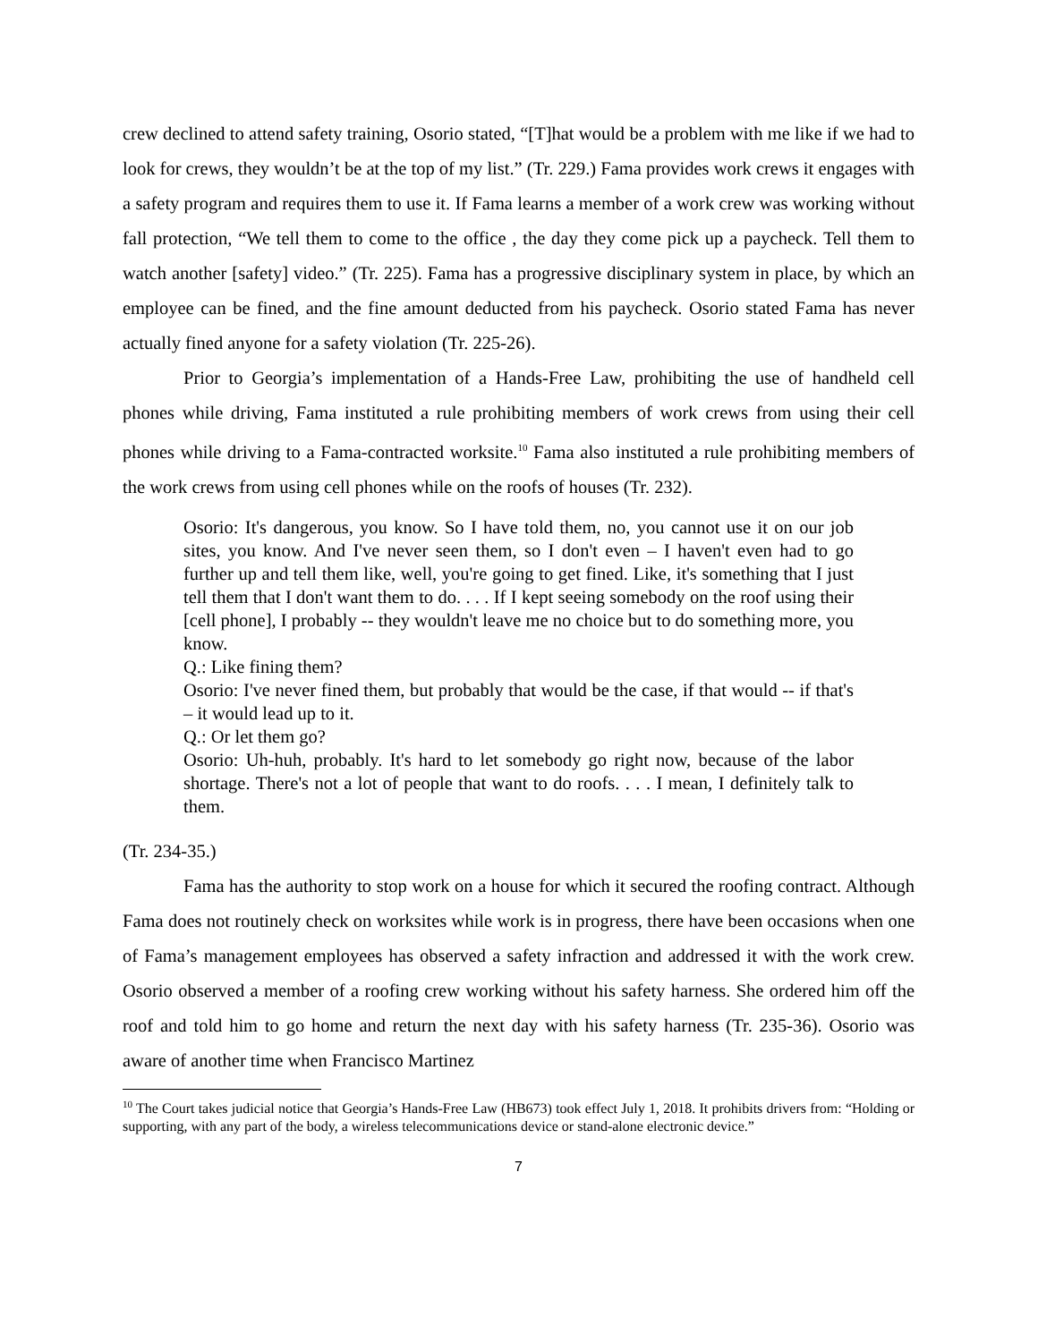crew declined to attend safety training, Osorio stated, “[T]hat would be a problem with me like if we had to look for crews, they wouldn’t be at the top of my list.” (Tr. 229.) Fama provides work crews it engages with a safety program and requires them to use it. If Fama learns a member of a work crew was working without fall protection, “We tell them to come to the office , the day they come pick up a paycheck. Tell them to watch another [safety] video.” (Tr. 225). Fama has a progressive disciplinary system in place, by which an employee can be fined, and the fine amount deducted from his paycheck. Osorio stated Fama has never actually fined anyone for a safety violation (Tr. 225-26).
Prior to Georgia’s implementation of a Hands-Free Law, prohibiting the use of handheld cell phones while driving, Fama instituted a rule prohibiting members of work crews from using their cell phones while driving to a Fama-contracted worksite.<sup>10</sup> Fama also instituted a rule prohibiting members of the work crews from using cell phones while on the roofs of houses (Tr. 232).
Osorio: It's dangerous, you know. So I have told them, no, you cannot use it on our job sites, you know. And I've never seen them, so I don't even – I haven't even had to go further up and tell them like, well, you're going to get fined. Like, it's something that I just tell them that I don't want them to do. . . . If I kept seeing somebody on the roof using their [cell phone], I probably -- they wouldn't leave me no choice but to do something more, you know.
Q.: Like fining them?
Osorio: I've never fined them, but probably that would be the case, if that would -- if that's – it would lead up to it.
Q.: Or let them go?
Osorio: Uh-huh, probably. It's hard to let somebody go right now, because of the labor shortage. There's not a lot of people that want to do roofs. . . . I mean, I definitely talk to them.
(Tr. 234-35.)
Fama has the authority to stop work on a house for which it secured the roofing contract. Although Fama does not routinely check on worksites while work is in progress, there have been occasions when one of Fama’s management employees has observed a safety infraction and addressed it with the work crew. Osorio observed a member of a roofing crew working without his safety harness. She ordered him off the roof and told him to go home and return the next day with his safety harness (Tr. 235-36). Osorio was aware of another time when Francisco Martinez
<sup>10</sup> The Court takes judicial notice that Georgia’s Hands-Free Law (HB673) took effect July 1, 2018. It prohibits drivers from: “Holding or supporting, with any part of the body, a wireless telecommunications device or stand-alone electronic device.”
7